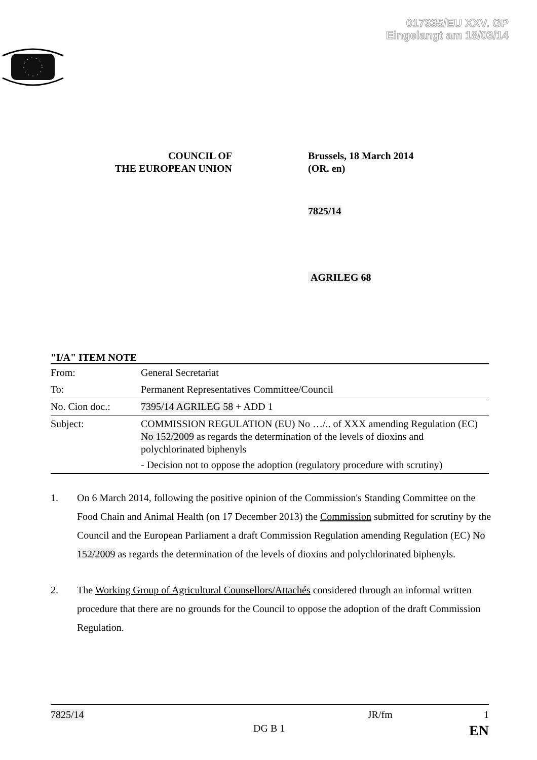017335/EU XXV. GP
Eingelangt am 18/03/14
COUNCIL OF
THE EUROPEAN UNION
Brussels, 18 March 2014
(OR. en)
7825/14
AGRILEG 68
"I/A" ITEM NOTE
| From: | General Secretariat |
| To: | Permanent Representatives Committee/Council |
| No. Cion doc.: | 7395/14 AGRILEG 58 + ADD 1 |
| Subject: | COMMISSION REGULATION (EU) No …/.. of XXX amending Regulation (EC) No 152/2009 as regards the determination of the levels of dioxins and polychlorinated biphenyls - Decision not to oppose the adoption (regulatory procedure with scrutiny) |
1. On 6 March 2014, following the positive opinion of the Commission's Standing Committee on the Food Chain and Animal Health (on 17 December 2013) the Commission submitted for scrutiny by the Council and the European Parliament a draft Commission Regulation amending Regulation (EC) No 152/2009 as regards the determination of the levels of dioxins and polychlorinated biphenyls.
2. The Working Group of Agricultural Counsellors/Attachés considered through an informal written procedure that there are no grounds for the Council to oppose the adoption of the draft Commission Regulation.
7825/14 JR/fm 1
DG B 1 EN